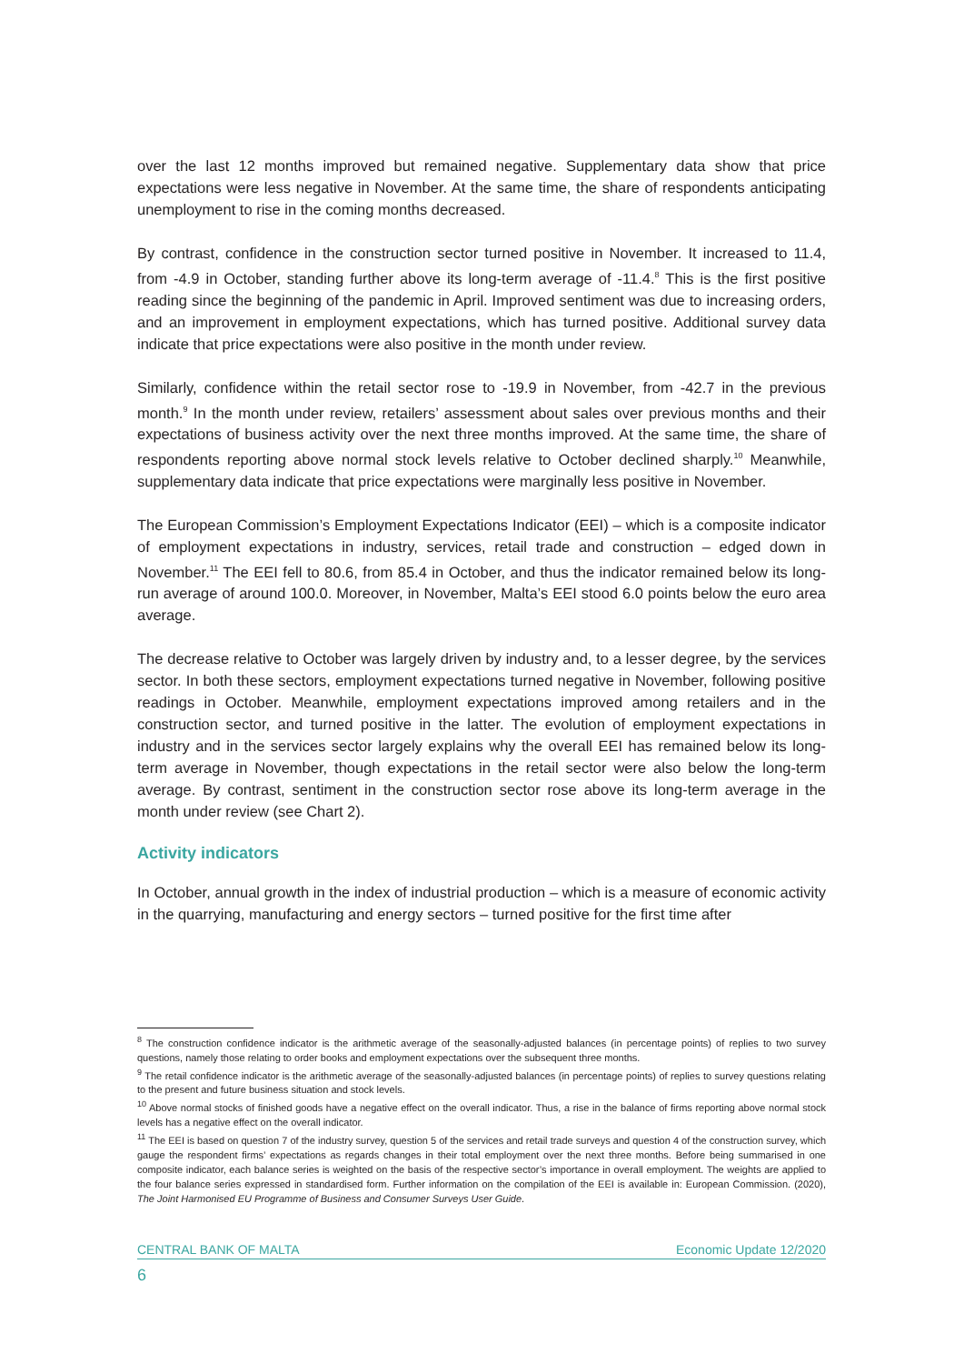over the last 12 months improved but remained negative. Supplementary data show that price expectations were less negative in November. At the same time, the share of respondents anticipating unemployment to rise in the coming months decreased.
By contrast, confidence in the construction sector turned positive in November. It increased to 11.4, from -4.9 in October, standing further above its long-term average of -11.4.<sup>8</sup> This is the first positive reading since the beginning of the pandemic in April. Improved sentiment was due to increasing orders, and an improvement in employment expectations, which has turned positive. Additional survey data indicate that price expectations were also positive in the month under review.
Similarly, confidence within the retail sector rose to -19.9 in November, from -42.7 in the previous month.<sup>9</sup> In the month under review, retailers’ assessment about sales over previous months and their expectations of business activity over the next three months improved. At the same time, the share of respondents reporting above normal stock levels relative to October declined sharply.<sup>10</sup> Meanwhile, supplementary data indicate that price expectations were marginally less positive in November.
The European Commission’s Employment Expectations Indicator (EEI) – which is a composite indicator of employment expectations in industry, services, retail trade and construction – edged down in November.<sup>11</sup> The EEI fell to 80.6, from 85.4 in October, and thus the indicator remained below its long-run average of around 100.0. Moreover, in November, Malta’s EEI stood 6.0 points below the euro area average.
The decrease relative to October was largely driven by industry and, to a lesser degree, by the services sector. In both these sectors, employment expectations turned negative in November, following positive readings in October. Meanwhile, employment expectations improved among retailers and in the construction sector, and turned positive in the latter. The evolution of employment expectations in industry and in the services sector largely explains why the overall EEI has remained below its long-term average in November, though expectations in the retail sector were also below the long-term average. By contrast, sentiment in the construction sector rose above its long-term average in the month under review (see Chart 2).
Activity indicators
In October, annual growth in the index of industrial production – which is a measure of economic activity in the quarrying, manufacturing and energy sectors – turned positive for the first time after
<sup>8</sup> The construction confidence indicator is the arithmetic average of the seasonally-adjusted balances (in percentage points) of replies to two survey questions, namely those relating to order books and employment expectations over the subsequent three months.
<sup>9</sup> The retail confidence indicator is the arithmetic average of the seasonally-adjusted balances (in percentage points) of replies to survey questions relating to the present and future business situation and stock levels.
<sup>10</sup> Above normal stocks of finished goods have a negative effect on the overall indicator. Thus, a rise in the balance of firms reporting above normal stock levels has a negative effect on the overall indicator.
<sup>11</sup> The EEI is based on question 7 of the industry survey, question 5 of the services and retail trade surveys and question 4 of the construction survey, which gauge the respondent firms’ expectations as regards changes in their total employment over the next three months. Before being summarised in one composite indicator, each balance series is weighted on the basis of the respective sector’s importance in overall employment. The weights are applied to the four balance series expressed in standardised form. Further information on the compilation of the EEI is available in: European Commission. (2020), The Joint Harmonised EU Programme of Business and Consumer Surveys User Guide.
CENTRAL BANK OF MALTA Economic Update 12/2020
6